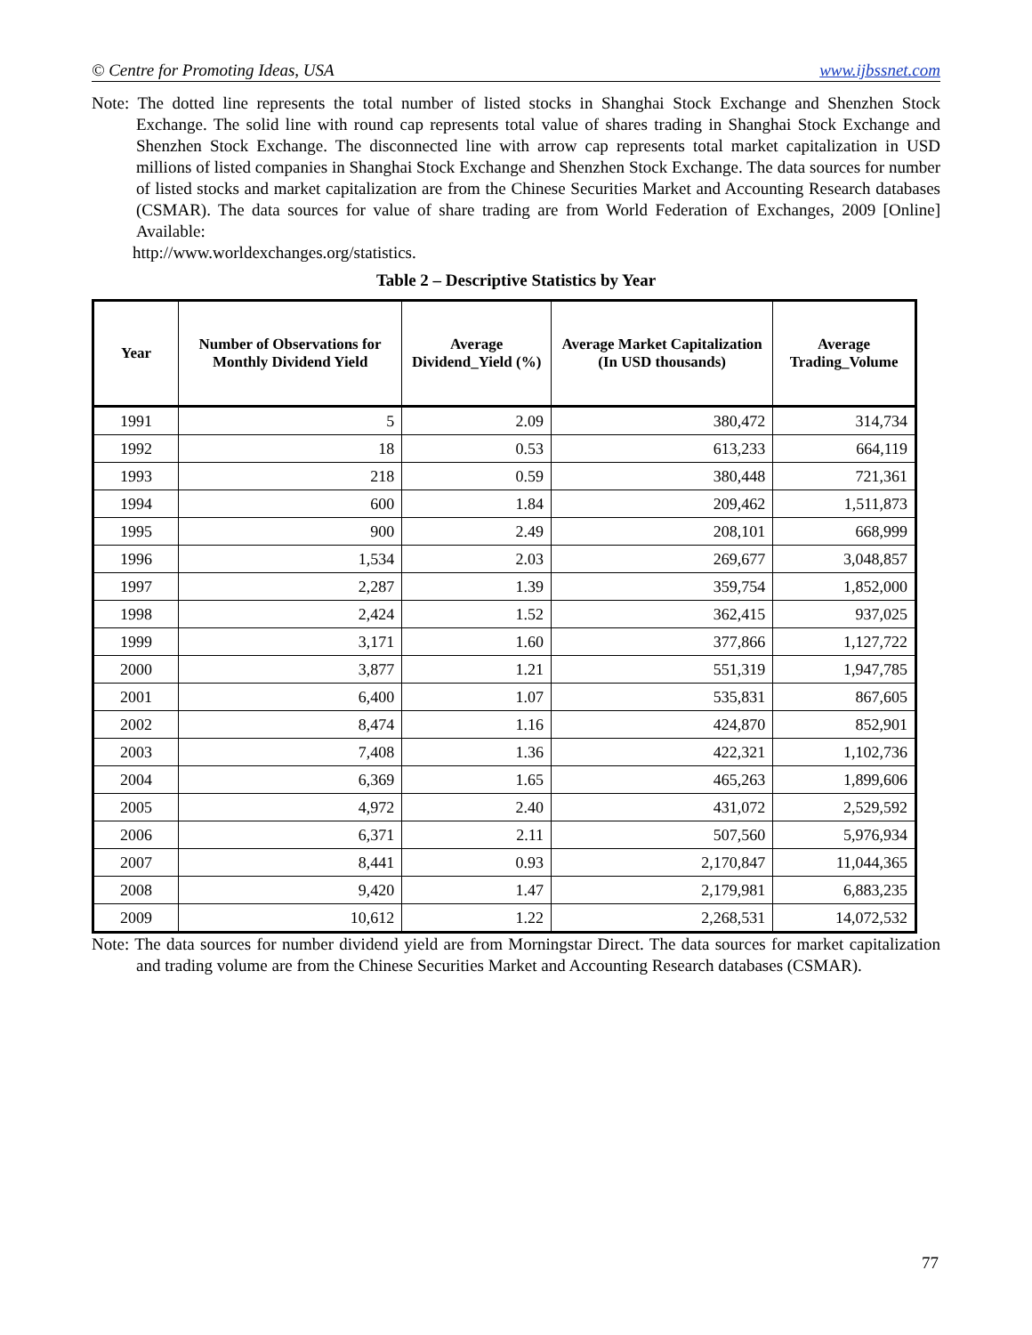© Centre for Promoting Ideas, USA www.ijbssnet.com
Note: The dotted line represents the total number of listed stocks in Shanghai Stock Exchange and Shenzhen Stock Exchange. The solid line with round cap represents total value of shares trading in Shanghai Stock Exchange and Shenzhen Stock Exchange. The disconnected line with arrow cap represents total market capitalization in USD millions of listed companies in Shanghai Stock Exchange and Shenzhen Stock Exchange. The data sources for number of listed stocks and market capitalization are from the Chinese Securities Market and Accounting Research databases (CSMAR). The data sources for value of share trading are from World Federation of Exchanges, 2009 [Online] Available:
http://www.worldexchanges.org/statistics.
Table 2 – Descriptive Statistics by Year
| Year | Number of Observations for Monthly Dividend Yield | Average Dividend_Yield (%) | Average Market Capitalization (In USD thousands) | Average Trading_Volume |
| --- | --- | --- | --- | --- |
| 1991 | 5 | 2.09 | 380,472 | 314,734 |
| 1992 | 18 | 0.53 | 613,233 | 664,119 |
| 1993 | 218 | 0.59 | 380,448 | 721,361 |
| 1994 | 600 | 1.84 | 209,462 | 1,511,873 |
| 1995 | 900 | 2.49 | 208,101 | 668,999 |
| 1996 | 1,534 | 2.03 | 269,677 | 3,048,857 |
| 1997 | 2,287 | 1.39 | 359,754 | 1,852,000 |
| 1998 | 2,424 | 1.52 | 362,415 | 937,025 |
| 1999 | 3,171 | 1.60 | 377,866 | 1,127,722 |
| 2000 | 3,877 | 1.21 | 551,319 | 1,947,785 |
| 2001 | 6,400 | 1.07 | 535,831 | 867,605 |
| 2002 | 8,474 | 1.16 | 424,870 | 852,901 |
| 2003 | 7,408 | 1.36 | 422,321 | 1,102,736 |
| 2004 | 6,369 | 1.65 | 465,263 | 1,899,606 |
| 2005 | 4,972 | 2.40 | 431,072 | 2,529,592 |
| 2006 | 6,371 | 2.11 | 507,560 | 5,976,934 |
| 2007 | 8,441 | 0.93 | 2,170,847 | 11,044,365 |
| 2008 | 9,420 | 1.47 | 2,179,981 | 6,883,235 |
| 2009 | 10,612 | 1.22 | 2,268,531 | 14,072,532 |
Note: The data sources for number dividend yield are from Morningstar Direct. The data sources for market capitalization and trading volume are from the Chinese Securities Market and Accounting Research databases (CSMAR).
77